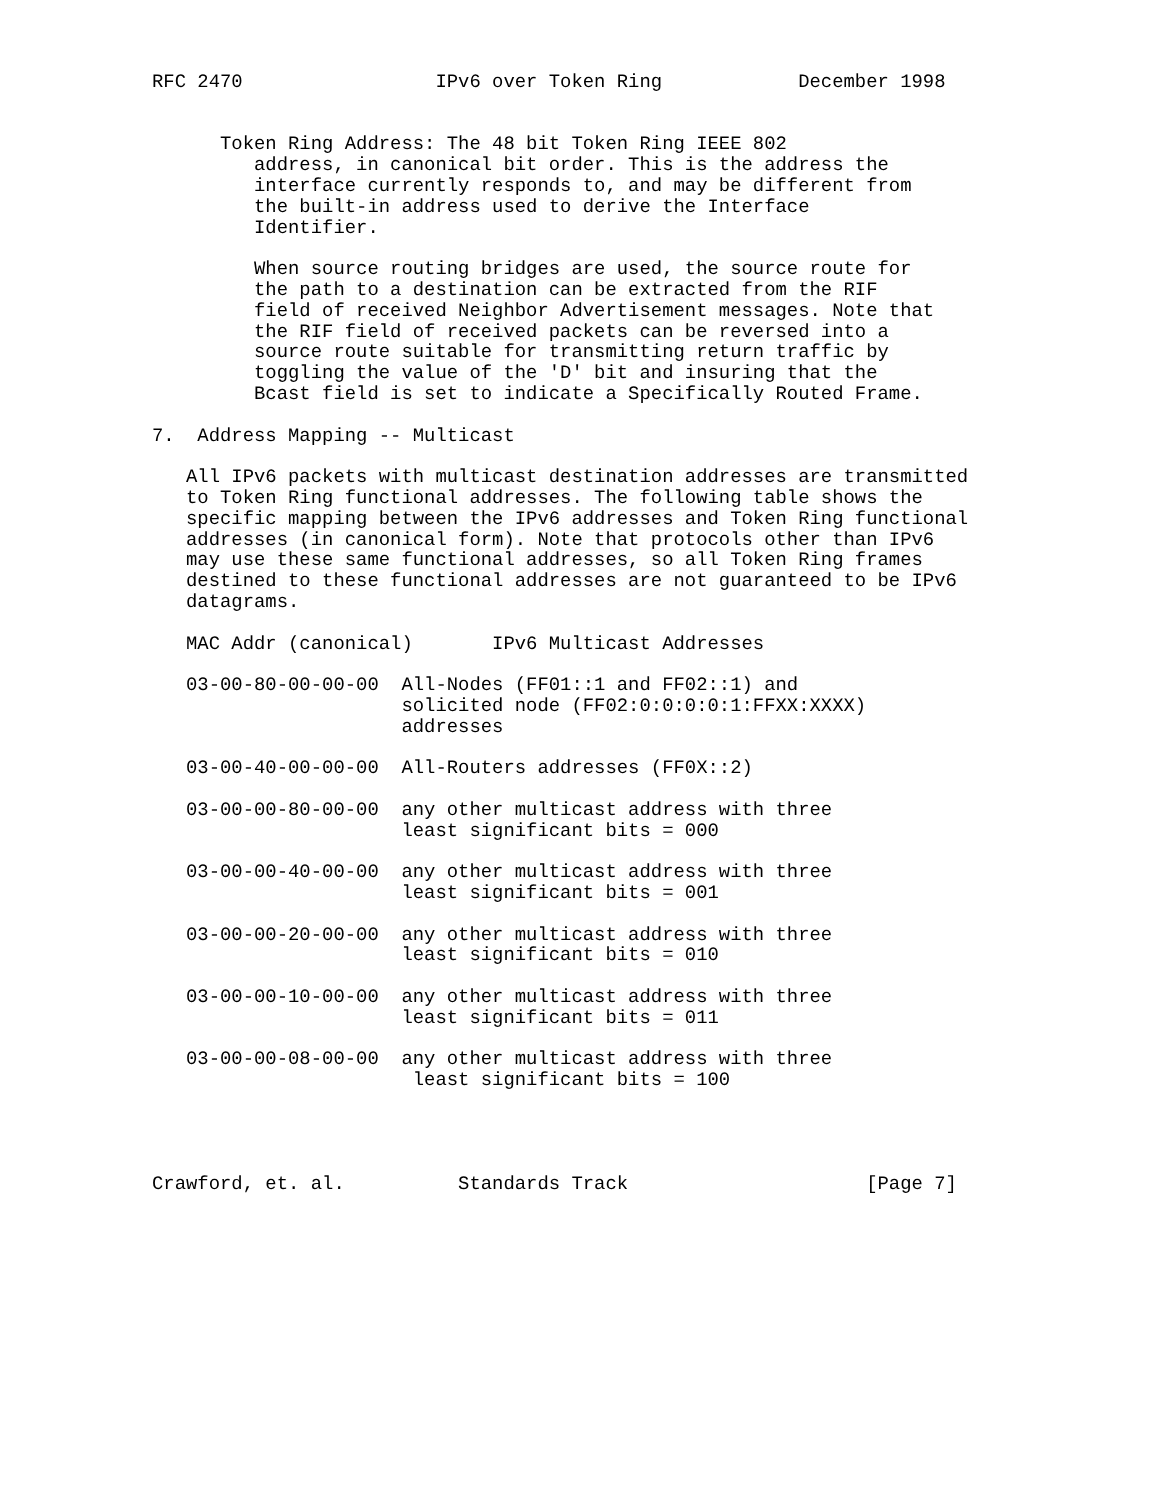RFC 2470                 IPv6 over Token Ring            December 1998


      Token Ring Address: The 48 bit Token Ring IEEE 802
         address, in canonical bit order. This is the address the
         interface currently responds to, and may be different from
         the built-in address used to derive the Interface
         Identifier.

         When source routing bridges are used, the source route for
         the path to a destination can be extracted from the RIF
         field of received Neighbor Advertisement messages. Note that
         the RIF field of received packets can be reversed into a
         source route suitable for transmitting return traffic by
         toggling the value of the 'D' bit and insuring that the
         Bcast field is set to indicate a Specifically Routed Frame.

7.  Address Mapping -- Multicast

   All IPv6 packets with multicast destination addresses are transmitted
   to Token Ring functional addresses. The following table shows the
   specific mapping between the IPv6 addresses and Token Ring functional
   addresses (in canonical form). Note that protocols other than IPv6
   may use these same functional addresses, so all Token Ring frames
   destined to these functional addresses are not guaranteed to be IPv6
   datagrams.

   MAC Addr (canonical)       IPv6 Multicast Addresses

   03-00-80-00-00-00  All-Nodes (FF01::1 and FF02::1) and
                      solicited node (FF02:0:0:0:0:1:FFXX:XXXX)
                      addresses

   03-00-40-00-00-00  All-Routers addresses (FF0X::2)

   03-00-00-80-00-00  any other multicast address with three
                      least significant bits = 000

   03-00-00-40-00-00  any other multicast address with three
                      least significant bits = 001

   03-00-00-20-00-00  any other multicast address with three
                      least significant bits = 010

   03-00-00-10-00-00  any other multicast address with three
                      least significant bits = 011

   03-00-00-08-00-00  any other multicast address with three
                       least significant bits = 100




Crawford, et. al.          Standards Track                     [Page 7]